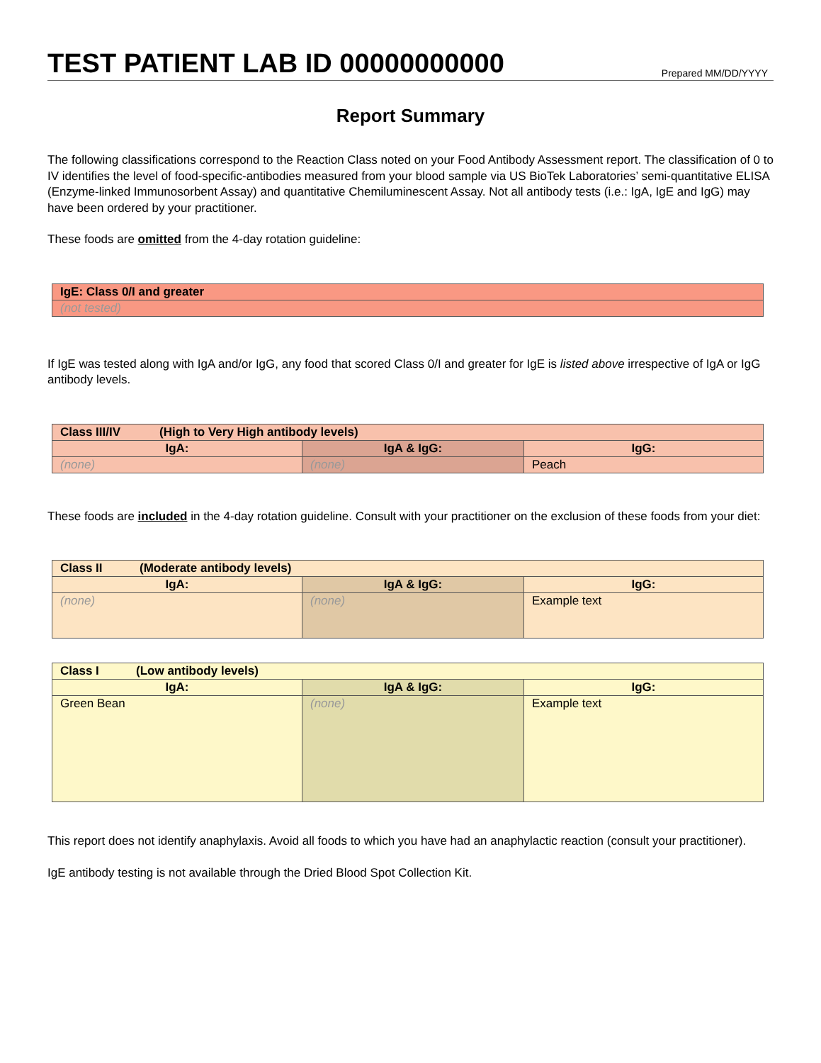TEST PATIENT LAB ID 00000000000
Prepared MM/DD/YYYY
Report Summary
The following classifications correspond to the Reaction Class noted on your Food Antibody Assessment report. The classification of 0 to IV identifies the level of food-specific-antibodies measured from your blood sample via US BioTek Laboratories’ semi-quantitative ELISA (Enzyme-linked Immunosorbent Assay) and quantitative Chemiluminescent Assay. Not all antibody tests (i.e.: IgA, IgE and IgG) may have been ordered by your practitioner.
These foods are omitted from the 4-day rotation guideline:
| IgE: Class 0/I and greater |
| --- |
| (not tested) |
If IgE was tested along with IgA and/or IgG, any food that scored Class 0/I and greater for IgE is listed above irrespective of IgA or IgG antibody levels.
| Class III/IV (High to Very High antibody levels) | | |
| --- | --- | --- |
| IgA: | IgA & IgG: | IgG: |
| (none) | (none) | Peach |
These foods are included in the 4-day rotation guideline. Consult with your practitioner on the exclusion of these foods from your diet:
| Class II (Moderate antibody levels) | | |
| --- | --- | --- |
| IgA: | IgA & IgG: | IgG: |
| (none) | (none) | Example text |
| Class I (Low antibody levels) | | |
| --- | --- | --- |
| IgA: | IgA & IgG: | IgG: |
| Green Bean | (none) | Example text |
This report does not identify anaphylaxis. Avoid all foods to which you have had an anaphylactic reaction (consult your practitioner).
IgE antibody testing is not available through the Dried Blood Spot Collection Kit.